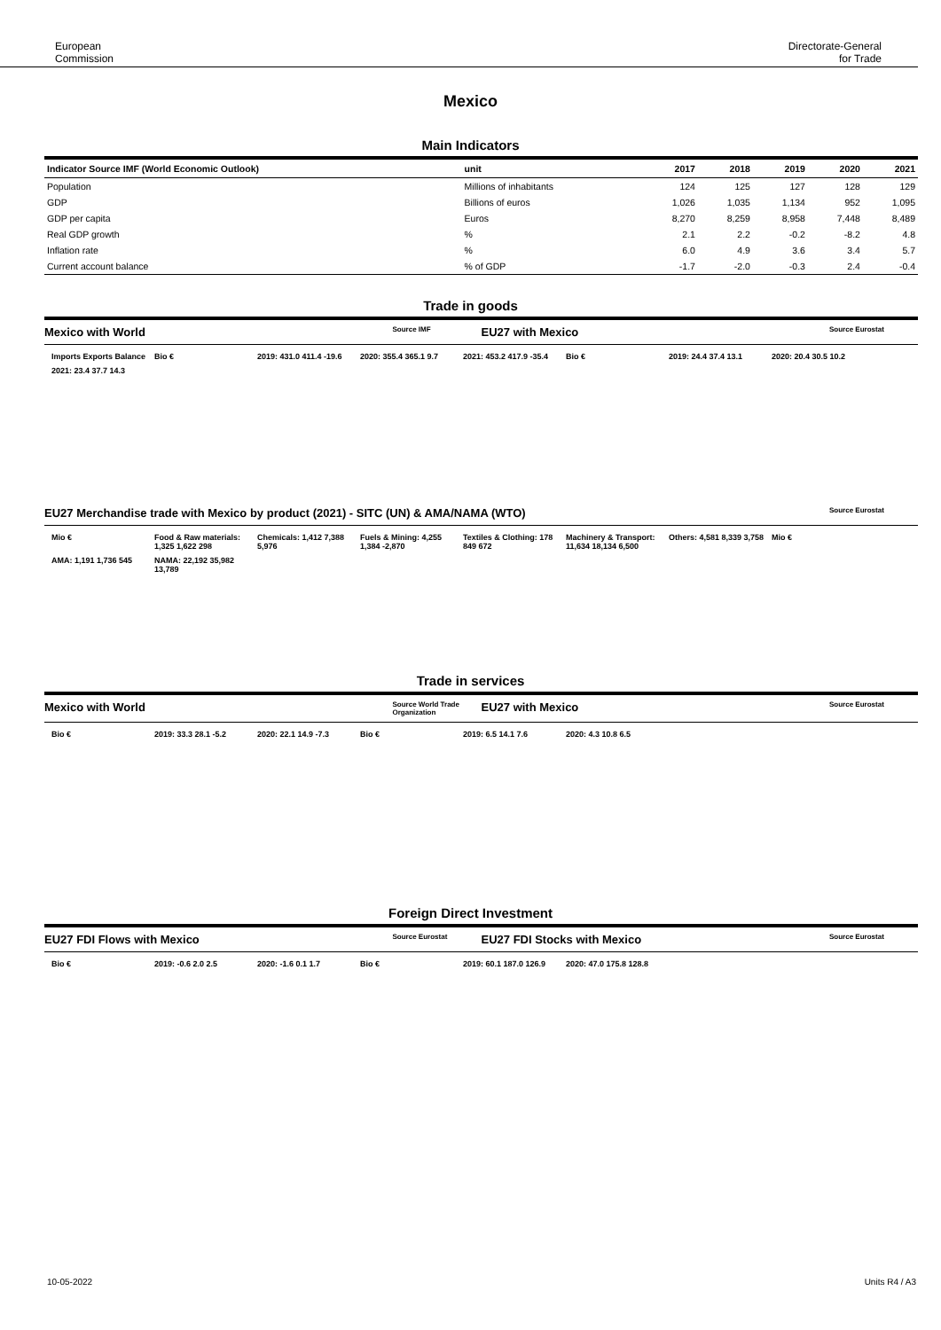European
Commission
Directorate-General
for Trade
Mexico
Main Indicators
| Indicator Source IMF (World Economic Outlook) | unit | 2017 | 2018 | 2019 | 2020 | 2021 |
| --- | --- | --- | --- | --- | --- | --- |
| Population | Millions of inhabitants | 124 | 125 | 127 | 128 | 129 |
| GDP | Billions of euros | 1,026 | 1,035 | 1,134 | 952 | 1,095 |
| GDP per capita | Euros | 8,270 | 8,259 | 8,958 | 7,448 | 8,489 |
| Real GDP growth | % | 2.1 | 2.2 | -0.2 | -8.2 | 4.8 |
| Inflation rate | % | 6.0 | 4.9 | 3.6 | 3.4 | 5.7 |
| Current account balance | % of GDP | -1.7 | -2.0 | -0.3 | 2.4 | -0.4 |
Trade in goods
Mexico with World Source IMF EU27 with Mexico Source Eurostat
Imports Exports Balance
Bio €
2019: 431.0 411.4 -19.6
2020: 355.4 365.1 9.7
2021: 453.2 417.9 -35.4
Bio €
2019: 24.4 37.4 13.1
2020: 20.4 30.5 10.2
2021: 23.4 37.7 14.3
EU27 Merchandise trade with Mexico by product (2021) - SITC (UN) & AMA/NAMA (WTO) Source Eurostat
Mio €
Food & Raw materials: 1,325 1,622 298
Chemicals: 1,412 7,388 5,976
Fuels & Mining: 4,255 1,384 -2,870
Textiles & Clothing: 178 849 672
Machinery & Transport: 11,634 18,134 6,500
Others: 4,581 8,339 3,758
Mio €
AMA: 1,191 1,736 545
NAMA: 22,192 35,982 13,789
Trade in services
Mexico with World Source World Trade Organization EU27 with Mexico Source Eurostat
Bio €
2019: 33.3 28.1 -5.2
2020: 22.1 14.9 -7.3
Bio €
2019: 6.5 14.1 7.6
2020: 4.3 10.8 6.5
Foreign Direct Investment
EU27 FDI Flows with Mexico Source Eurostat EU27 FDI Stocks with Mexico Source Eurostat
Bio €
2019: -0.6 2.0 2.5
2020: -1.6 0.1 1.7
Bio €
2019: 60.1 187.0 126.9
2020: 47.0 175.8 128.8
10-05-2022 Units R4 / A3